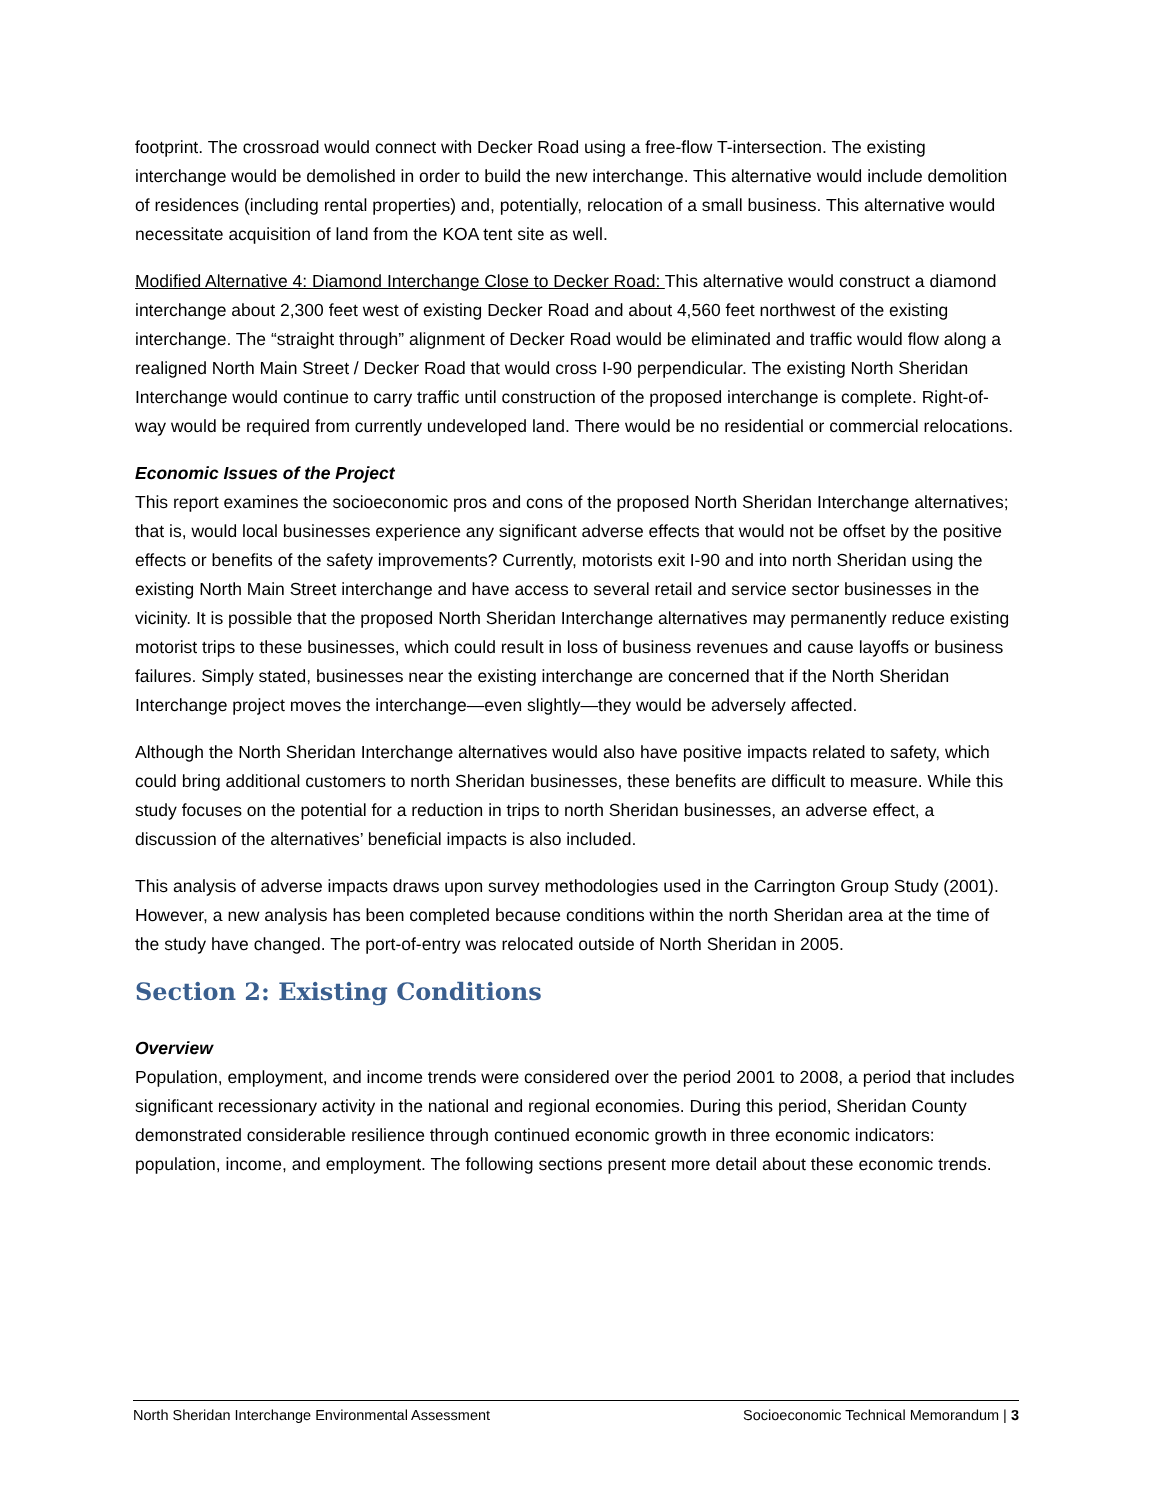footprint. The crossroad would connect with Decker Road using a free-flow T-intersection. The existing interchange would be demolished in order to build the new interchange. This alternative would include demolition of residences (including rental properties) and, potentially, relocation of a small business. This alternative would necessitate acquisition of land from the KOA tent site as well.
Modified Alternative 4: Diamond Interchange Close to Decker Road: This alternative would construct a diamond interchange about 2,300 feet west of existing Decker Road and about 4,560 feet northwest of the existing interchange. The “straight through” alignment of Decker Road would be eliminated and traffic would flow along a realigned North Main Street / Decker Road that would cross I-90 perpendicular. The existing North Sheridan Interchange would continue to carry traffic until construction of the proposed interchange is complete. Right-of-way would be required from currently undeveloped land. There would be no residential or commercial relocations.
Economic Issues of the Project
This report examines the socioeconomic pros and cons of the proposed North Sheridan Interchange alternatives; that is, would local businesses experience any significant adverse effects that would not be offset by the positive effects or benefits of the safety improvements? Currently, motorists exit I-90 and into north Sheridan using the existing North Main Street interchange and have access to several retail and service sector businesses in the vicinity. It is possible that the proposed North Sheridan Interchange alternatives may permanently reduce existing motorist trips to these businesses, which could result in loss of business revenues and cause layoffs or business failures. Simply stated, businesses near the existing interchange are concerned that if the North Sheridan Interchange project moves the interchange—even slightly—they would be adversely affected.
Although the North Sheridan Interchange alternatives would also have positive impacts related to safety, which could bring additional customers to north Sheridan businesses, these benefits are difficult to measure. While this study focuses on the potential for a reduction in trips to north Sheridan businesses, an adverse effect, a discussion of the alternatives’ beneficial impacts is also included.
This analysis of adverse impacts draws upon survey methodologies used in the Carrington Group Study (2001). However, a new analysis has been completed because conditions within the north Sheridan area at the time of the study have changed. The port-of-entry was relocated outside of North Sheridan in 2005.
Section 2: Existing Conditions
Overview
Population, employment, and income trends were considered over the period 2001 to 2008, a period that includes significant recessionary activity in the national and regional economies. During this period, Sheridan County demonstrated considerable resilience through continued economic growth in three economic indicators: population, income, and employment. The following sections present more detail about these economic trends.
North Sheridan Interchange Environmental Assessment Socioeconomic Technical Memorandum | 3